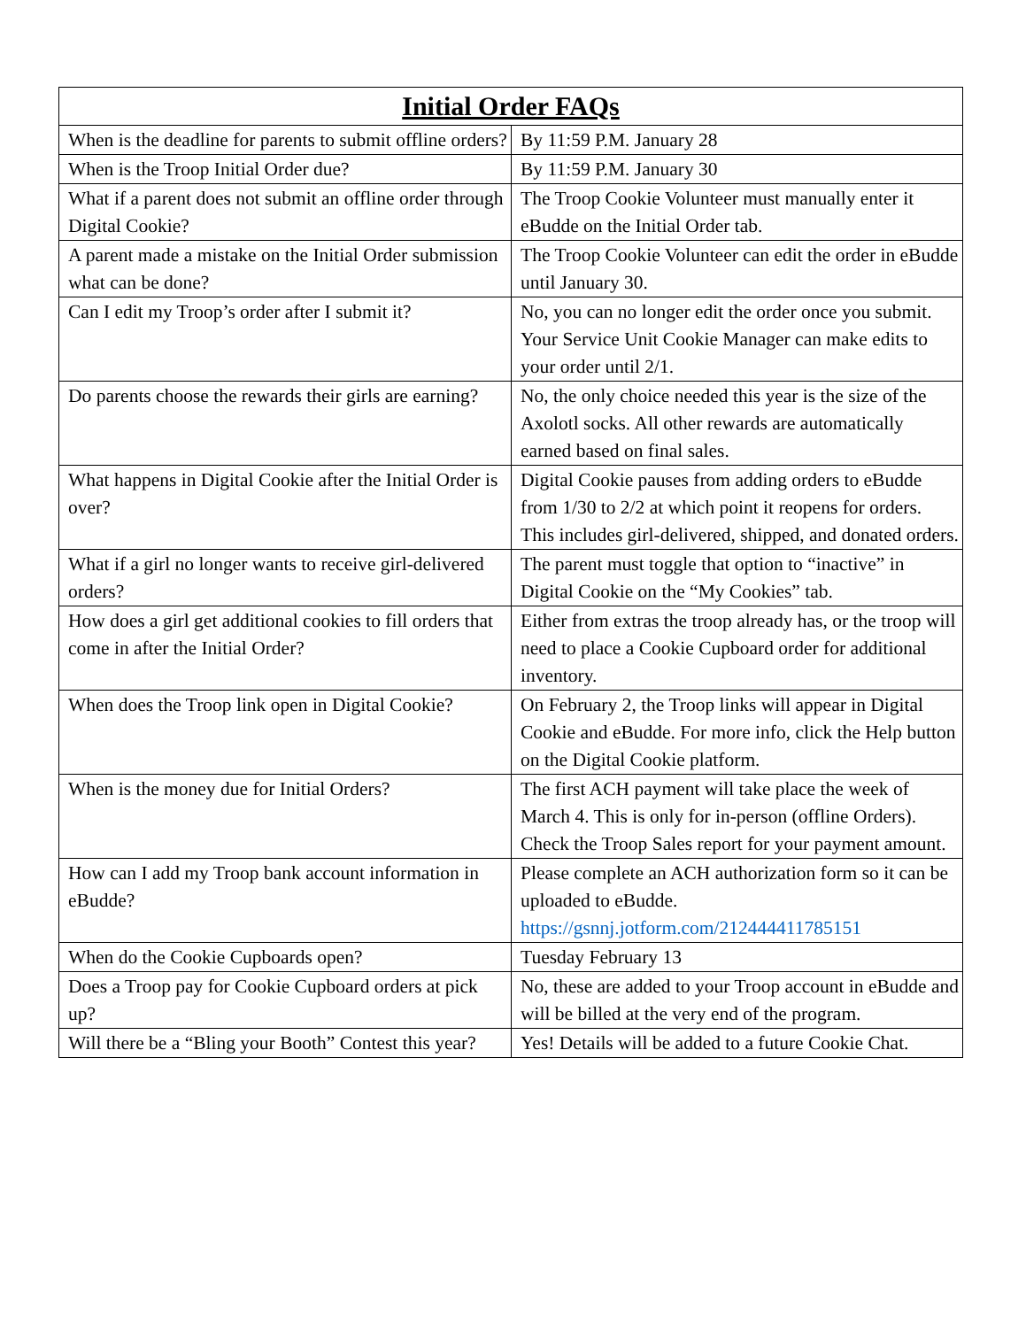| Initial Order FAQs | |
| --- | --- |
| When is the deadline for parents to submit offline orders? | By 11:59 P.M. January 28 |
| When is the Troop Initial Order due? | By 11:59 P.M. January 30 |
| What if a parent does not submit an offline order through Digital Cookie? | The Troop Cookie Volunteer must manually enter it eBudde on the Initial Order tab. |
| A parent made a mistake on the Initial Order submission what can be done? | The Troop Cookie Volunteer can edit the order in eBudde until January 30. |
| Can I edit my Troop’s order after I submit it? | No, you can no longer edit the order once you submit. Your Service Unit Cookie Manager can make edits to your order until 2/1. |
| Do parents choose the rewards their girls are earning? | No, the only choice needed this year is the size of the Axolotl socks. All other rewards are automatically earned based on final sales. |
| What happens in Digital Cookie after the Initial Order is over? | Digital Cookie pauses from adding orders to eBudde from 1/30 to 2/2 at which point it reopens for orders. This includes girl-delivered, shipped, and donated orders. |
| What if a girl no longer wants to receive girl-delivered orders? | The parent must toggle that option to “inactive” in Digital Cookie on the “My Cookies” tab. |
| How does a girl get additional cookies to fill orders that come in after the Initial Order? | Either from extras the troop already has, or the troop will need to place a Cookie Cupboard order for additional inventory. |
| When does the Troop link open in Digital Cookie? | On February 2, the Troop links will appear in Digital Cookie and eBudde. For more info, click the Help button on the Digital Cookie platform. |
| When is the money due for Initial Orders? | The first ACH payment will take place the week of March 4. This is only for in-person (offline Orders). Check the Troop Sales report for your payment amount. |
| How can I add my Troop bank account information in eBudde? | Please complete an ACH authorization form so it can be uploaded to eBudde. https://gsnnj.jotform.com/212444411785151 |
| When do the Cookie Cupboards open? | Tuesday February 13 |
| Does a Troop pay for Cookie Cupboard orders at pick up? | No, these are added to your Troop account in eBudde and will be billed at the very end of the program. |
| Will there be a “Bling your Booth” Contest this year? | Yes! Details will be added to a future Cookie Chat. |